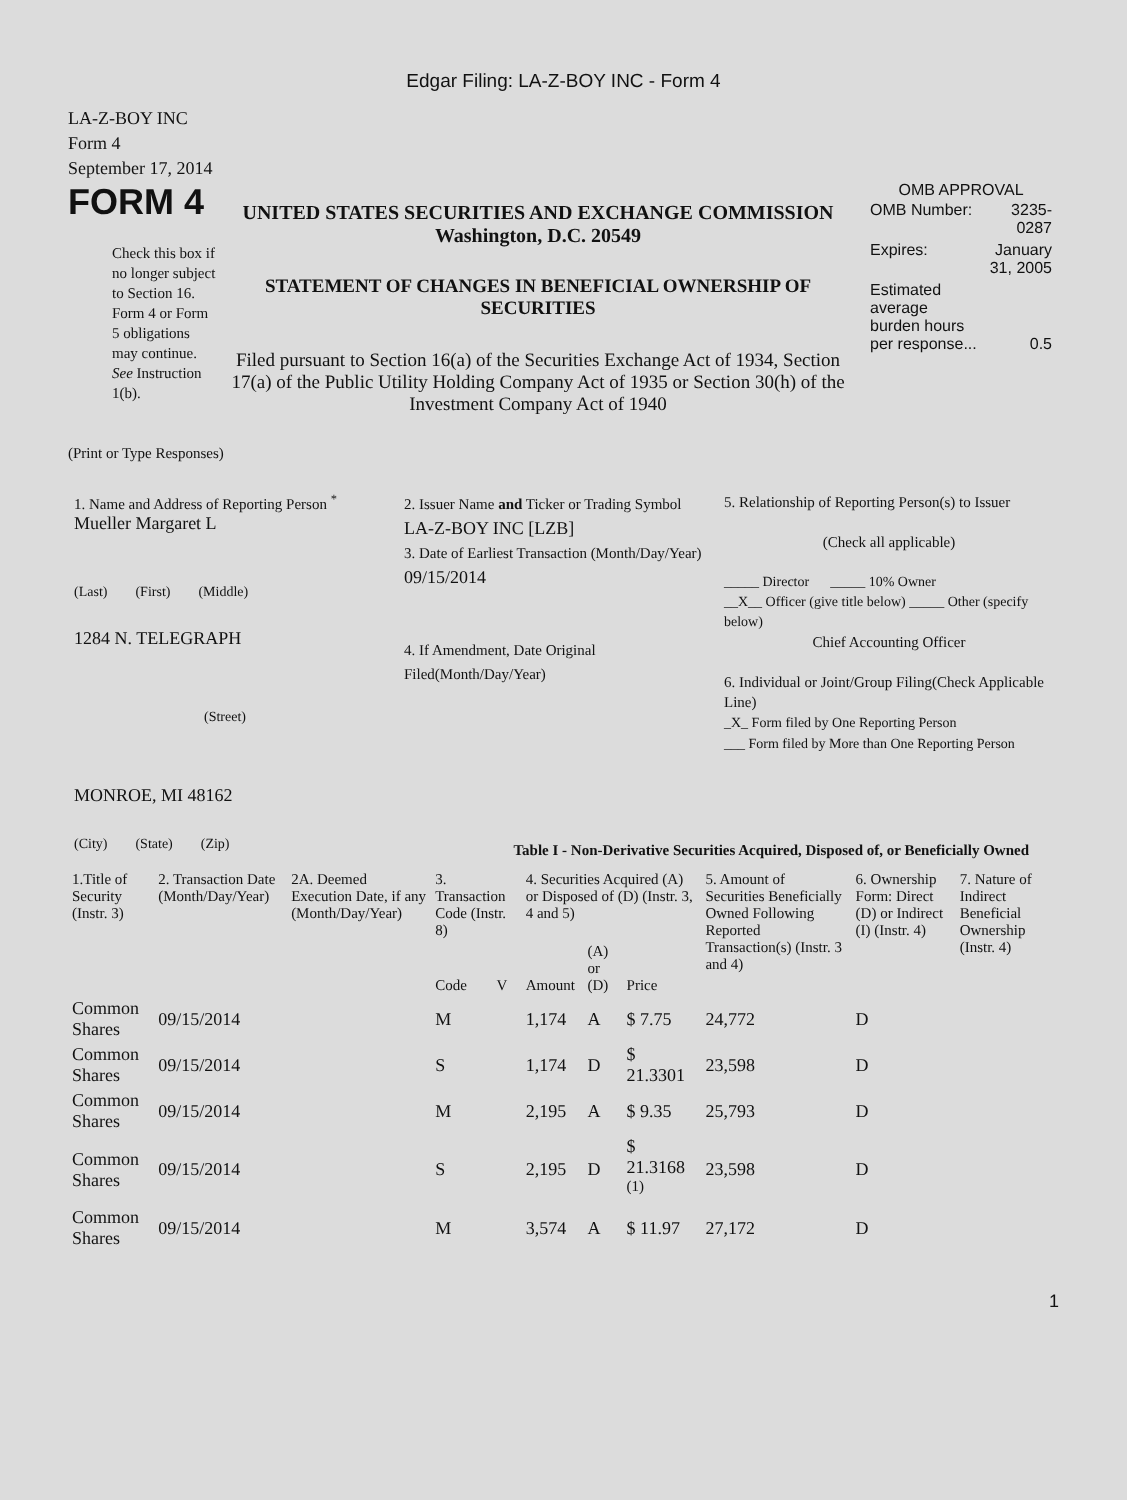Edgar Filing: LA-Z-BOY INC - Form 4
LA-Z-BOY INC
Form 4
September 17, 2014
FORM 4
Check this box if no longer subject to Section 16. Form 4 or Form 5 obligations may continue. See Instruction 1(b).
UNITED STATES SECURITIES AND EXCHANGE COMMISSION
Washington, D.C. 20549
STATEMENT OF CHANGES IN BENEFICIAL OWNERSHIP OF SECURITIES
Filed pursuant to Section 16(a) of the Securities Exchange Act of 1934, Section 17(a) of the Public Utility Holding Company Act of 1935 or Section 30(h) of the Investment Company Act of 1940
OMB APPROVAL
| OMB Number: | 3235-0287 |
| Expires: | January 31, 2005 |
| Estimated average burden hours per response... | 0.5 |
(Print or Type Responses)
1. Name and Address of Reporting Person <sup>*</sup>
Mueller Margaret L
(Last) (First) (Middle)
1284 N. TELEGRAPH
(Street)
MONROE, MI 48162
(City) (State) (Zip)
2. Issuer Name and Ticker or Trading Symbol
LA-Z-BOY INC [LZB]
3. Date of Earliest Transaction (Month/Day/Year)
09/15/2014
4. If Amendment, Date Original Filed(Month/Day/Year)
5. Relationship of Reporting Person(s) to Issuer
(Check all applicable)
_____ Director _____ 10% Owner
__X__ Officer (give title below) _____ Other (specify below)
Chief Accounting Officer
6. Individual or Joint/Group Filing(Check Applicable Line)
_X_ Form filed by One Reporting Person
___ Form filed by More than One Reporting Person
Table I - Non-Derivative Securities Acquired, Disposed of, or Beneficially Owned
| 1.Title of Security (Instr. 3) | 2. Transaction Date (Month/Day/Year) | 2A. Deemed Execution Date, if any (Month/Day/Year) | 3. Transaction Code (Instr. 8) | | 4. Securities Acquired (A) or Disposed of (D) (Instr. 3, 4 and 5) | | | 5. Amount of Securities Beneficially Owned Following Reported Transaction(s) (Instr. 3 and 4) | 6. Ownership Form: Direct (D) or Indirect (I) (Instr. 4) | 7. Nature of Indirect Beneficial Ownership (Instr. 4) |
| --- | --- | --- | --- | --- | --- | --- | --- | --- | --- | --- |
| | | | Code | V | Amount | (A) or (D) | Price | | | |
| Common Shares | 09/15/2014 | | M | | 1,174 | A | $ 7.75 | 24,772 | D | |
| Common Shares | 09/15/2014 | | S | | 1,174 | D | $ 21.3301 | 23,598 | D | |
| Common Shares | 09/15/2014 | | M | | 2,195 | A | $ 9.35 | 25,793 | D | |
| Common Shares | 09/15/2014 | | S | | 2,195 | D | $ 21.3168 <sup>(1)</sup> | 23,598 | D | |
| Common Shares | 09/15/2014 | | M | | 3,574 | A | $ 11.97 | 27,172 | D | |
1